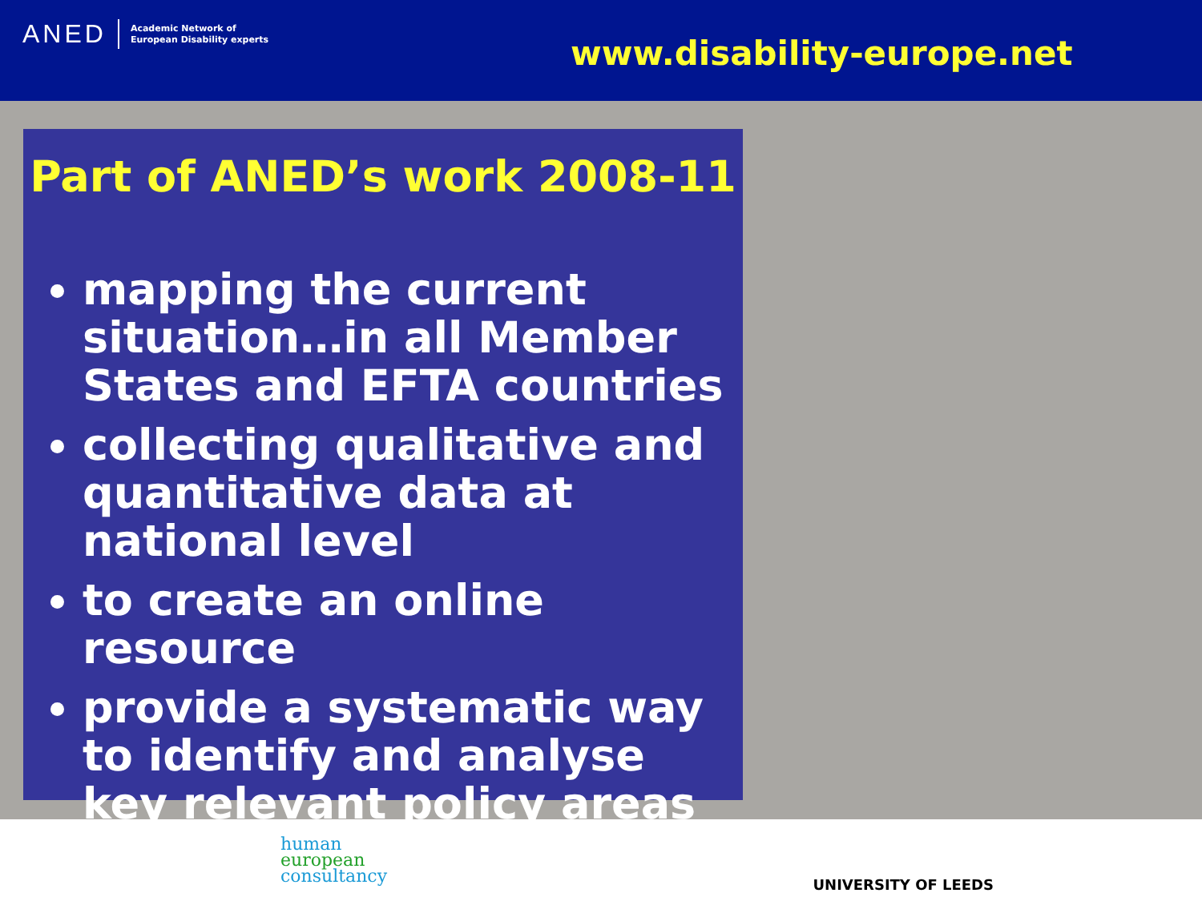ANED Academic Network of
European Disability experts
www.disability-europe.net
Part of ANED’s work 2008-11
mapping the current situation…in all Member States and EFTA countries
collecting qualitative and quantitative data at national level
to create an online resource
provide a systematic way to identify and analyse key relevant policy areas
human
european
consultancy
UNIVERSITY OF LEEDS